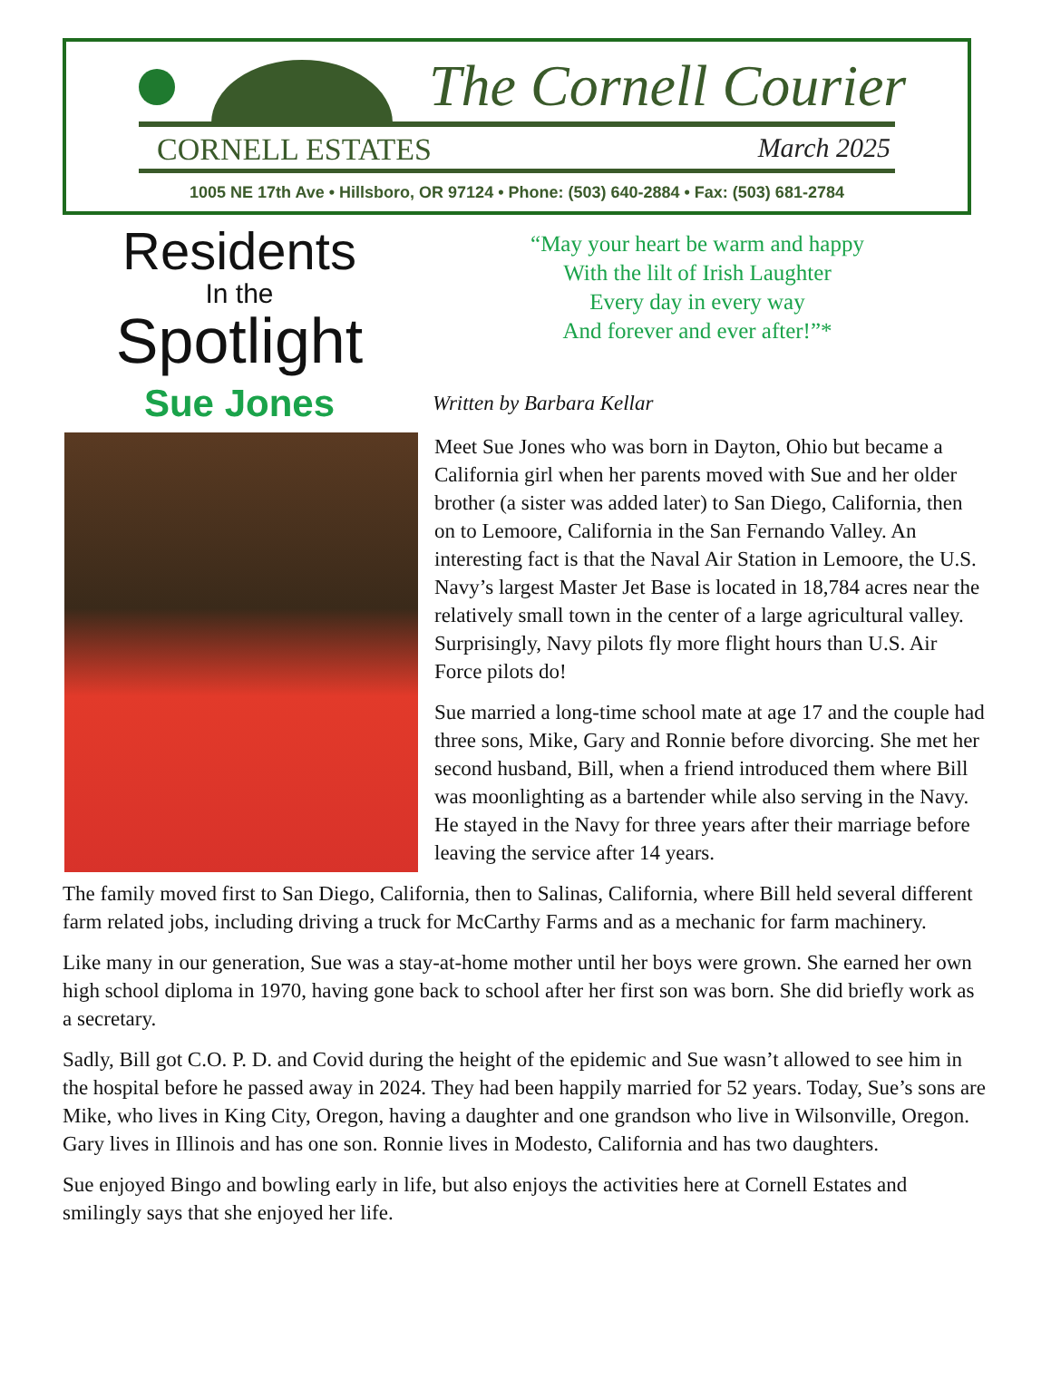The Cornell Courier
CORNELL ESTATES March 2025
1005 NE 17th Ave • Hillsboro, OR 97124 • Phone: (503) 640-2884 • Fax: (503) 681-2784
Residents
In the
Spotlight
“May your heart be warm and happy
With the lilt of Irish Laughter
Every day in every way
And forever and ever after!”*
Sue Jones
Written by Barbara Kellar
Meet Sue Jones who was born in Dayton, Ohio but became a California girl when her parents moved with Sue and her older brother (a sister was added later) to San Diego, California, then on to Lemoore, California in the San Fernando Valley. An interesting fact is that the Naval Air Station in Lemoore, the U.S. Navy’s largest Master Jet Base is located in 18,784 acres near the relatively small town in the center of a large agricultural valley. Surprisingly, Navy pilots fly more flight hours than U.S. Air Force pilots do!
Sue married a long-time school mate at age 17 and the couple had three sons, Mike, Gary and Ronnie before divorcing. She met her second husband, Bill, when a friend introduced them where Bill was moonlighting as a bartender while also serving in the Navy. He stayed in the Navy for three years after their marriage before leaving the service after 14 years.
The family moved first to San Diego, California, then to Salinas, California, where Bill held several different farm related jobs, including driving a truck for McCarthy Farms and as a mechanic for farm machinery.
Like many in our generation, Sue was a stay-at-home mother until her boys were grown. She earned her own high school diploma in 1970, having gone back to school after her first son was born. She did briefly work as a secretary.
Sadly, Bill got C.O. P. D. and Covid during the height of the epidemic and Sue wasn’t allowed to see him in the hospital before he passed away in 2024. They had been happily married for 52 years. Today, Sue’s sons are Mike, who lives in King City, Oregon, having a daughter and one grandson who live in Wilsonville, Oregon. Gary lives in Illinois and has one son. Ronnie lives in Modesto, California and has two daughters.
Sue enjoyed Bingo and bowling early in life, but also enjoys the activities here at Cornell Estates and smilingly says that she enjoyed her life.